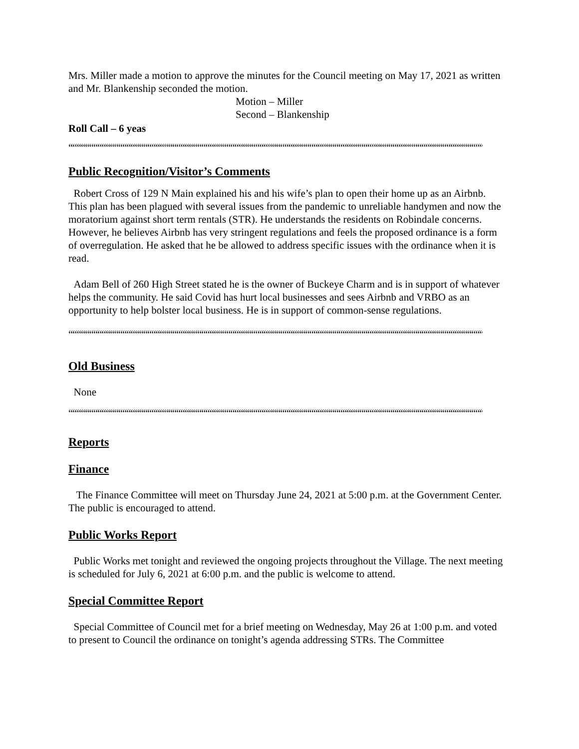Mrs. Miller made a motion to approve the minutes for the Council meeting on May 17, 2021 as written and Mr. Blankenship seconded the motion.
Motion – Miller
Second – Blankenship
Roll Call – 6 yeas
““““““““““““““““““““““““““““““““““““““““““““““““““““““““““““““““““““““““““““““““““““““““““““““““““““““““““““““““““““““““““““‘
Public Recognition/Visitor’s Comments
Robert Cross of 129 N Main explained his and his wife’s plan to open their home up as an Airbnb. This plan has been plagued with several issues from the pandemic to unreliable handymen and now the moratorium against short term rentals (STR). He understands the residents on Robindale concerns. However, he believes Airbnb has very stringent regulations and feels the proposed ordinance is a form of overregulation. He asked that he be allowed to address specific issues with the ordinance when it is read.
Adam Bell of 260 High Street stated he is the owner of Buckeye Charm and is in support of whatever helps the community. He said Covid has hurt local businesses and sees Airbnb and VRBO as an opportunity to help bolster local business. He is in support of common-sense regulations.
““““““““““““““““““““““““““““““““““““““““““““““““““““““““““““““““““““““““““““““““““““““““““““““““““““““““““““““““““““““““““““‘
Old Business
None
““““““““““““““““““““““““““““““““““““““““““““““““““““““““““““““““““““““““““““““““““““““““““““““““““““““““““““““““““““““““““““‘
Reports
Finance
The Finance Committee will meet on Thursday June 24, 2021 at 5:00 p.m. at the Government Center. The public is encouraged to attend.
Public Works Report
Public Works met tonight and reviewed the ongoing projects throughout the Village. The next meeting is scheduled for July 6, 2021 at 6:00 p.m. and the public is welcome to attend.
Special Committee Report
Special Committee of Council met for a brief meeting on Wednesday, May 26 at 1:00 p.m. and voted to present to Council the ordinance on tonight’s agenda addressing STRs. The Committee